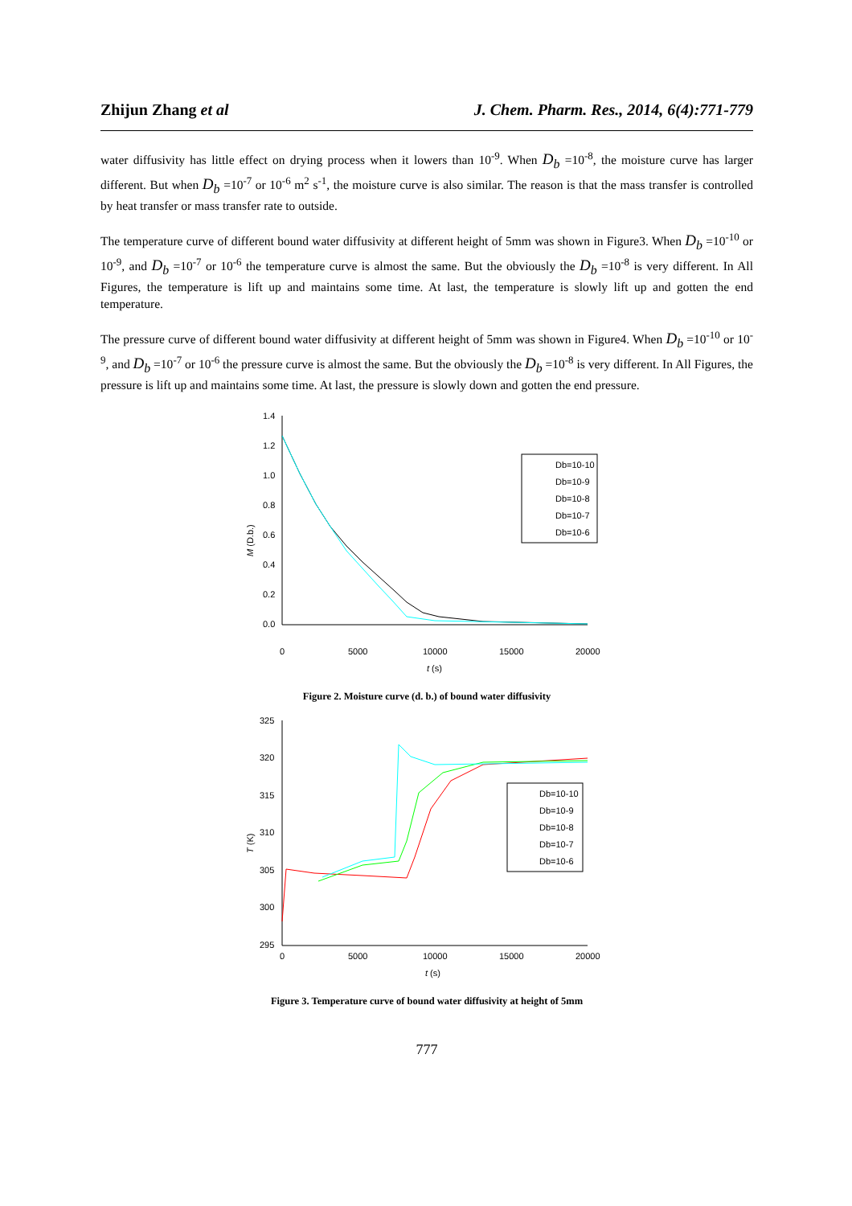Zhijun Zhang et al J. Chem. Pharm. Res., 2014, 6(4):771-779
water diffusivity has little effect on drying process when it lowers than 10<sup>-9</sup>. When D<sub>b</sub> =10<sup>-8</sup>, the moisture curve has larger different. But when D<sub>b</sub> =10<sup>-7</sup> or 10<sup>-6</sup> m<sup>2</sup> s<sup>-1</sup>, the moisture curve is also similar. The reason is that the mass transfer is controlled by heat transfer or mass transfer rate to outside.
The temperature curve of different bound water diffusivity at different height of 5mm was shown in Figure3. When D<sub>b</sub> =10<sup>-10</sup> or 10<sup>-9</sup>, and D<sub>b</sub> =10<sup>-7</sup> or 10<sup>-6</sup> the temperature curve is almost the same. But the obviously the D<sub>b</sub> =10<sup>-8</sup> is very different. In All Figures, the temperature is lift up and maintains some time. At last, the temperature is slowly lift up and gotten the end temperature.
The pressure curve of different bound water diffusivity at different height of 5mm was shown in Figure4. When D<sub>b</sub> =10<sup>-10</sup> or 10<sup>-9</sup>, and D<sub>b</sub> =10<sup>-7</sup> or 10<sup>-6</sup> the pressure curve is almost the same. But the obviously the D<sub>b</sub> =10<sup>-8</sup> is very different. In All Figures, the pressure is lift up and maintains some time. At last, the pressure is slowly down and gotten the end pressure.
1.4
1.2
1.0
0.8
0.6
0.4
0.2
0.0
0
5000
10000
15000
20000
t (s)
M (D.b.)
Db=10-10
Db=10-9
Db=10-8
Db=10-7
Db=10-6
Figure 2. Moisture curve (d. b.) of bound water diffusivity
325
320
315
310
305
300
295
0
5000
10000
15000
20000
t (s)
T (K)
Db=10-10
Db=10-9
Db=10-8
Db=10-7
Db=10-6
Figure 3. Temperature curve of bound water diffusivity at height of 5mm
777